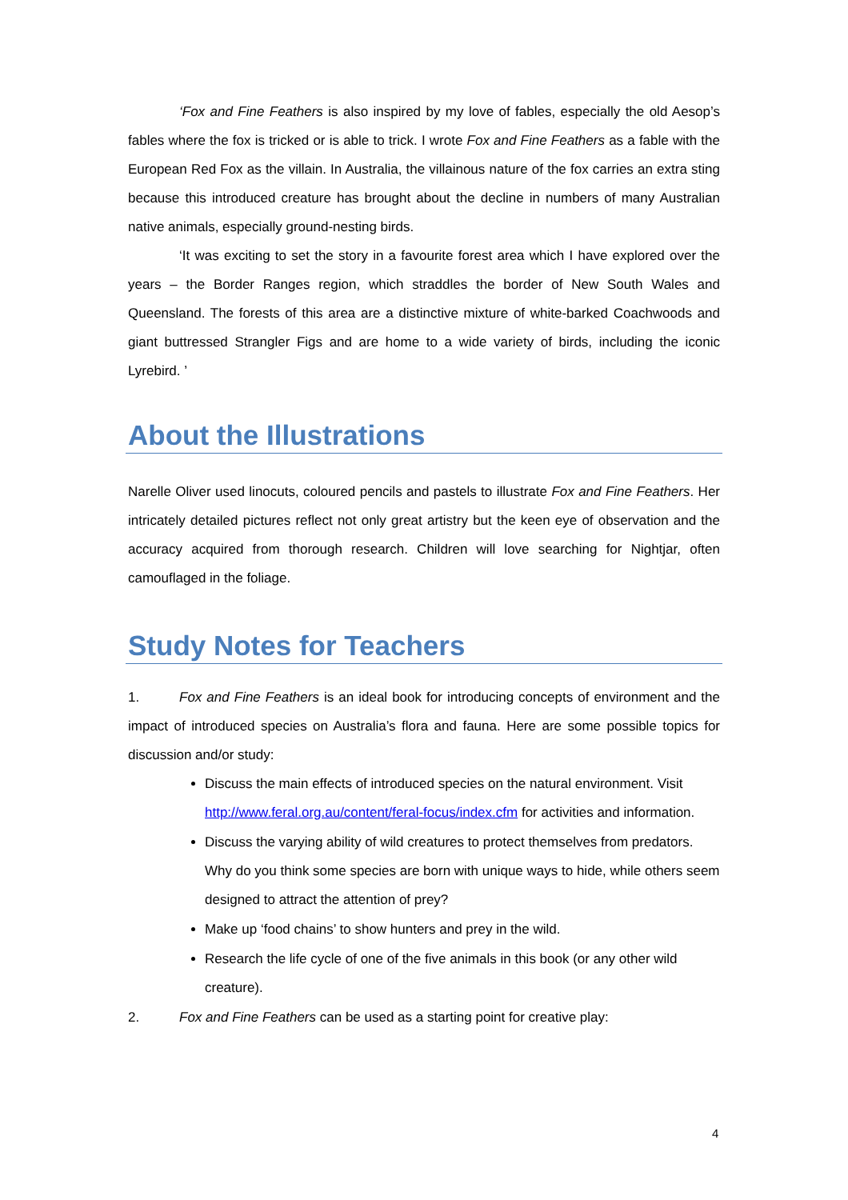‘Fox and Fine Feathers is also inspired by my love of fables, especially the old Aesop’s fables where the fox is tricked or is able to trick. I wrote Fox and Fine Feathers as a fable with the European Red Fox as the villain. In Australia, the villainous nature of the fox carries an extra sting because this introduced creature has brought about the decline in numbers of many Australian native animals, especially ground-nesting birds.
‘It was exciting to set the story in a favourite forest area which I have explored over the years – the Border Ranges region, which straddles the border of New South Wales and Queensland. The forests of this area are a distinctive mixture of white-barked Coachwoods and giant buttressed Strangler Figs and are home to a wide variety of birds, including the iconic Lyrebird. ’
About the Illustrations
Narelle Oliver used linocuts, coloured pencils and pastels to illustrate Fox and Fine Feathers. Her intricately detailed pictures reflect not only great artistry but the keen eye of observation and the accuracy acquired from thorough research. Children will love searching for Nightjar, often camouflaged in the foliage.
Study Notes for Teachers
1. Fox and Fine Feathers is an ideal book for introducing concepts of environment and the impact of introduced species on Australia’s flora and fauna. Here are some possible topics for discussion and/or study:
Discuss the main effects of introduced species on the natural environment. Visit http://www.feral.org.au/content/feral-focus/index.cfm for activities and information.
Discuss the varying ability of wild creatures to protect themselves from predators. Why do you think some species are born with unique ways to hide, while others seem designed to attract the attention of prey?
Make up ‘food chains’ to show hunters and prey in the wild.
Research the life cycle of one of the five animals in this book (or any other wild creature).
2. Fox and Fine Feathers can be used as a starting point for creative play:
4